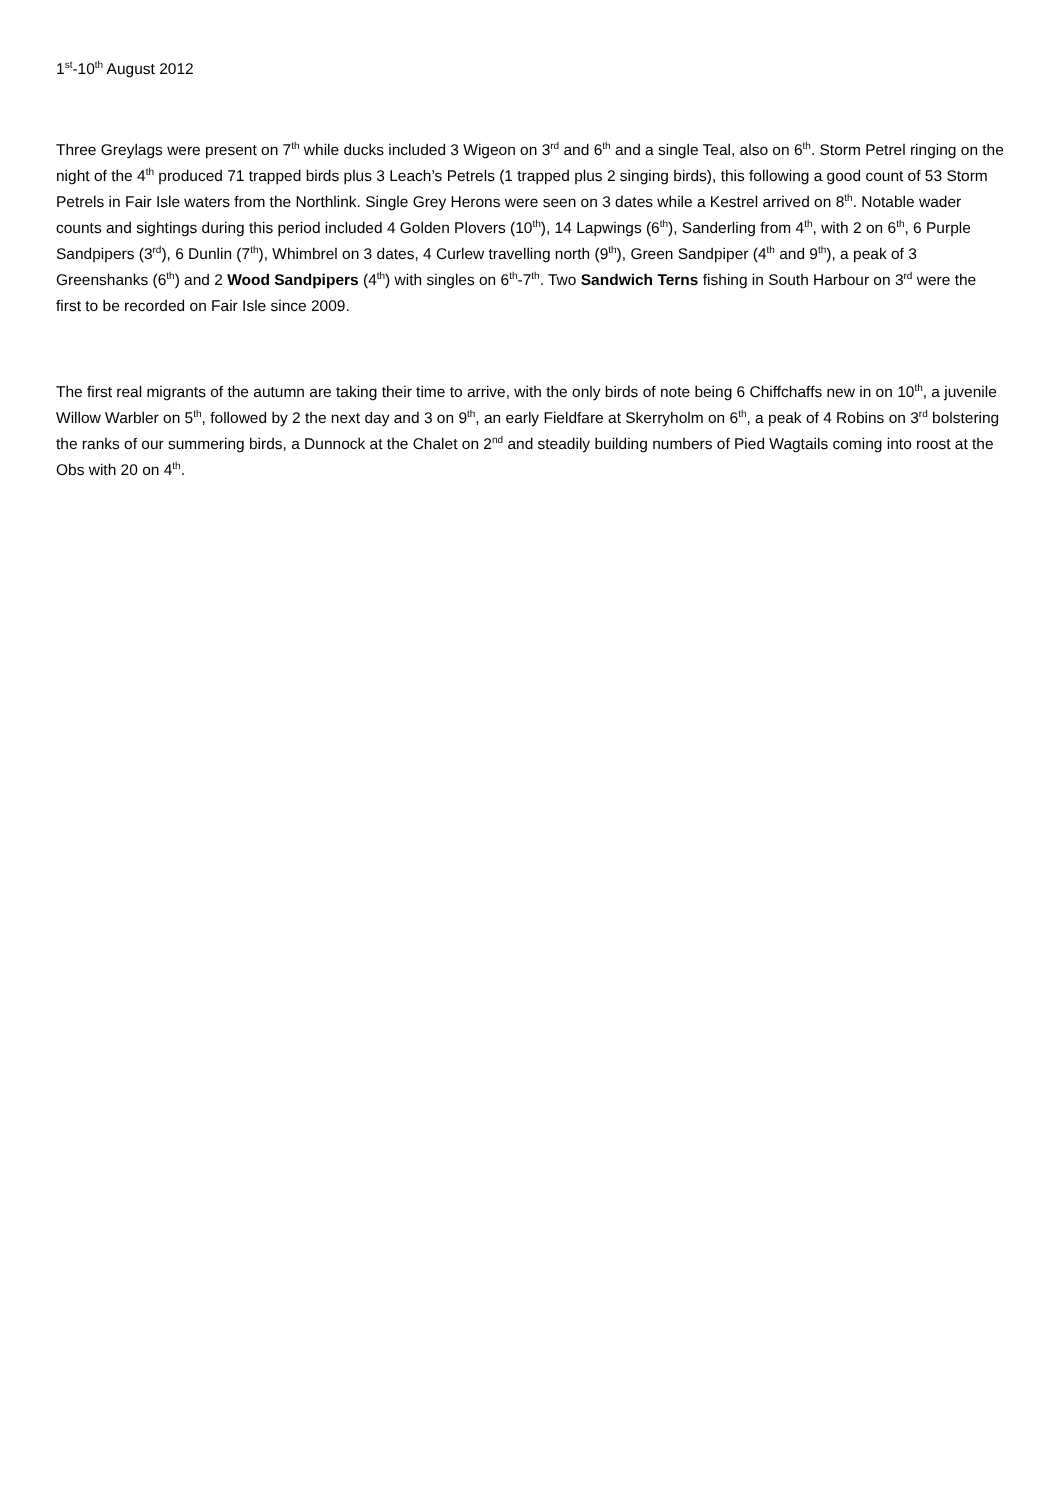1<sup>st</sup>-10<sup>th</sup> August 2012
Three Greylags were present on 7<sup>th</sup> while ducks included 3 Wigeon on 3<sup>rd</sup> and 6<sup>th</sup> and a single Teal, also on 6<sup>th</sup>. Storm Petrel ringing on the night of the 4<sup>th</sup> produced 71 trapped birds plus 3 Leach’s Petrels (1 trapped plus 2 singing birds), this following a good count of 53 Storm Petrels in Fair Isle waters from the Northlink. Single Grey Herons were seen on 3 dates while a Kestrel arrived on 8<sup>th</sup>. Notable wader counts and sightings during this period included 4 Golden Plovers (10<sup>th</sup>), 14 Lapwings (6<sup>th</sup>), Sanderling from 4<sup>th</sup>, with 2 on 6<sup>th</sup>, 6 Purple Sandpipers (3<sup>rd</sup>), 6 Dunlin (7<sup>th</sup>), Whimbrel on 3 dates, 4 Curlew travelling north (9<sup>th</sup>), Green Sandpiper (4<sup>th</sup> and 9<sup>th</sup>), a peak of 3 Greenshanks (6<sup>th</sup>) and 2 Wood Sandpipers (4<sup>th</sup>) with singles on 6<sup>th</sup>-7<sup>th</sup>. Two Sandwich Terns fishing in South Harbour on 3<sup>rd</sup> were the first to be recorded on Fair Isle since 2009.
The first real migrants of the autumn are taking their time to arrive, with the only birds of note being 6 Chiffchaffs new in on 10<sup>th</sup>, a juvenile Willow Warbler on 5<sup>th</sup>, followed by 2 the next day and 3 on 9<sup>th</sup>, an early Fieldfare at Skerryholm on 6<sup>th</sup>, a peak of 4 Robins on 3<sup>rd</sup> bolstering the ranks of our summering birds, a Dunnock at the Chalet on 2<sup>nd</sup> and steadily building numbers of Pied Wagtails coming into roost at the Obs with 20 on 4<sup>th</sup>.